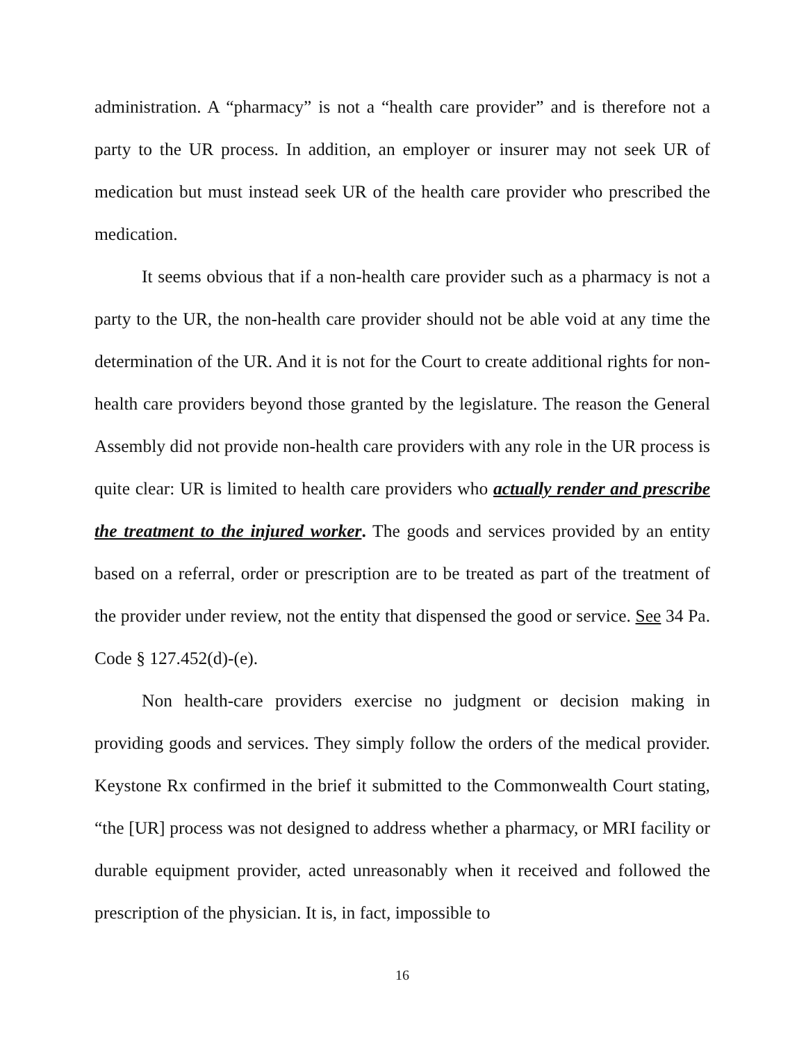administration. A “pharmacy” is not a “health care provider” and is therefore not a party to the UR process. In addition, an employer or insurer may not seek UR of medication but must instead seek UR of the health care provider who prescribed the medication.
It seems obvious that if a non-health care provider such as a pharmacy is not a party to the UR, the non-health care provider should not be able void at any time the determination of the UR. And it is not for the Court to create additional rights for non-health care providers beyond those granted by the legislature. The reason the General Assembly did not provide non-health care providers with any role in the UR process is quite clear: UR is limited to health care providers who actually render and prescribe the treatment to the injured worker. The goods and services provided by an entity based on a referral, order or prescription are to be treated as part of the treatment of the provider under review, not the entity that dispensed the good or service. See 34 Pa. Code § 127.452(d)-(e).
Non health-care providers exercise no judgment or decision making in providing goods and services. They simply follow the orders of the medical provider. Keystone Rx confirmed in the brief it submitted to the Commonwealth Court stating, “the [UR] process was not designed to address whether a pharmacy, or MRI facility or durable equipment provider, acted unreasonably when it received and followed the prescription of the physician. It is, in fact, impossible to
16